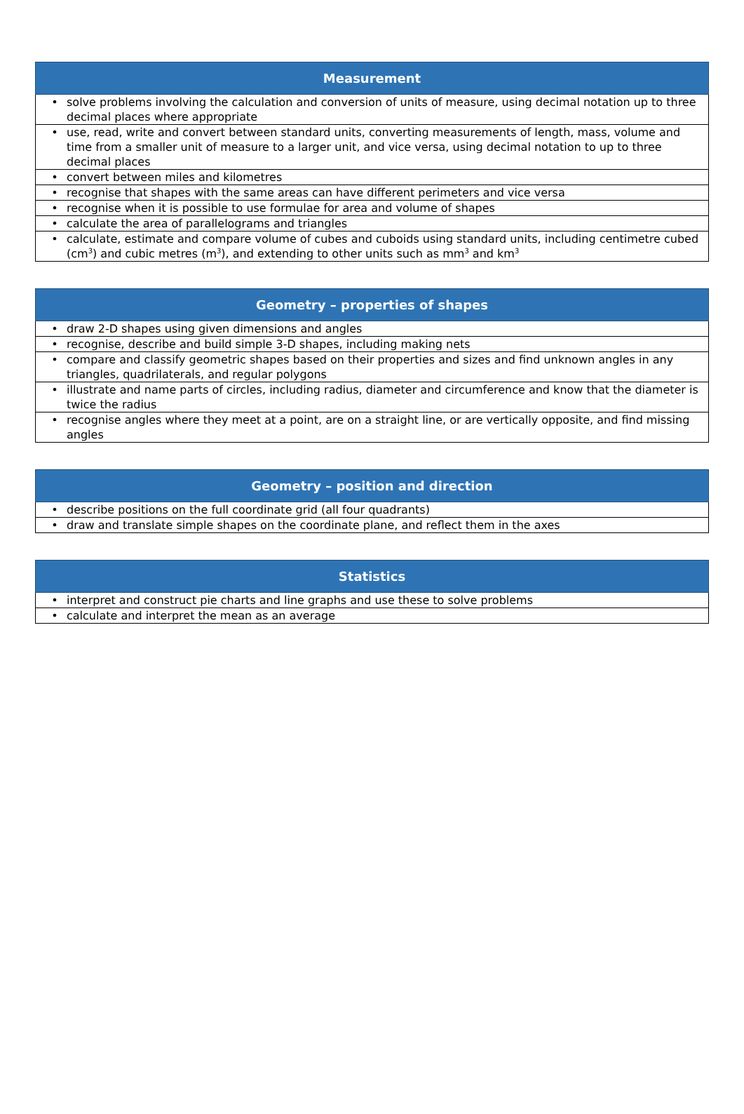| Measurement | |
| --- | --- |
| • | solve problems involving the calculation and conversion of units of measure, using decimal notation up to three decimal places where appropriate |
| • | use, read, write and convert between standard units, converting measurements of length, mass, volume and time from a smaller unit of measure to a larger unit, and vice versa, using decimal notation to up to three decimal places |
| • | convert between miles and kilometres |
| • | recognise that shapes with the same areas can have different perimeters and vice versa |
| • | recognise when it is possible to use formulae for area and volume of shapes |
| • | calculate the area of parallelograms and triangles |
| • | calculate, estimate and compare volume of cubes and cuboids using standard units, including centimetre cubed (cm<sup>3</sup>) and cubic metres (m<sup>3</sup>), and extending to other units such as mm<sup>3</sup> and km<sup>3</sup> |
| Geometry – properties of shapes | |
| --- | --- |
| • | draw 2-D shapes using given dimensions and angles |
| • | recognise, describe and build simple 3-D shapes, including making nets |
| • | compare and classify geometric shapes based on their properties and sizes and find unknown angles in any triangles, quadrilaterals, and regular polygons |
| • | illustrate and name parts of circles, including radius, diameter and circumference and know that the diameter is twice the radius |
| • | recognise angles where they meet at a point, are on a straight line, or are vertically opposite, and find missing angles |
| Geometry – position and direction | |
| --- | --- |
| • | describe positions on the full coordinate grid (all four quadrants) |
| • | draw and translate simple shapes on the coordinate plane, and reflect them in the axes |
| Statistics | |
| --- | --- |
| • | interpret and construct pie charts and line graphs and use these to solve problems |
| • | calculate and interpret the mean as an average |